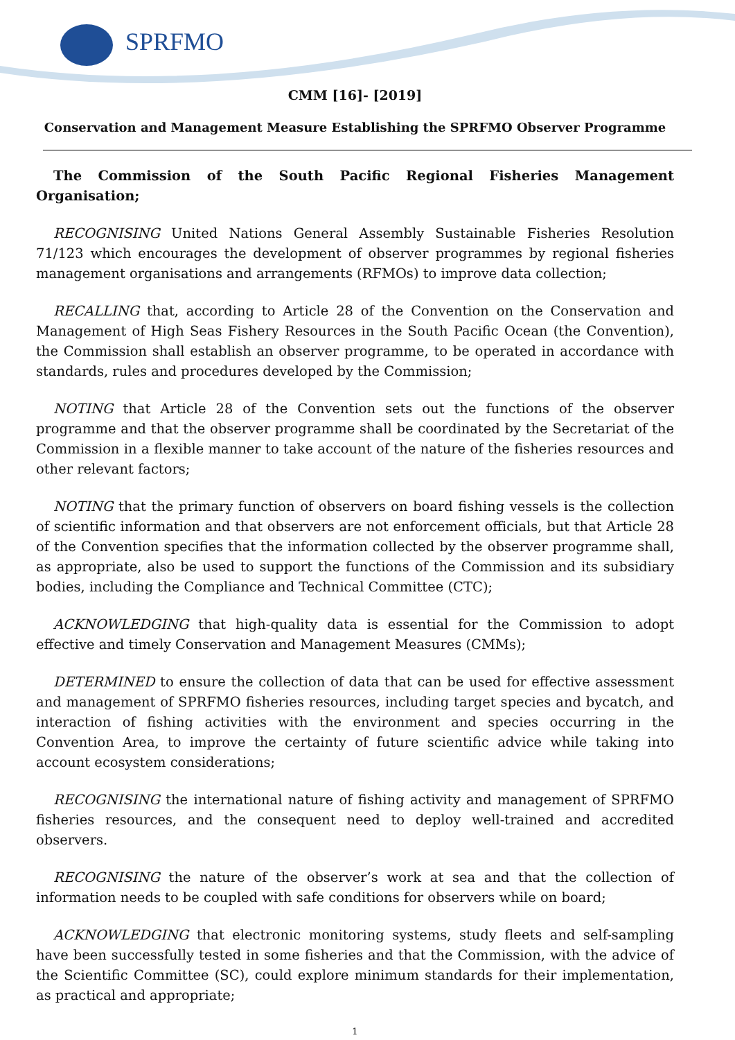SPRFMO
CMM [16]- [2019]
Conservation and Management Measure Establishing the SPRFMO Observer Programme
The Commission of the South Pacific Regional Fisheries Management Organisation;
RECOGNISING United Nations General Assembly Sustainable Fisheries Resolution 71/123 which encourages the development of observer programmes by regional fisheries management organisations and arrangements (RFMOs) to improve data collection;
RECALLING that, according to Article 28 of the Convention on the Conservation and Management of High Seas Fishery Resources in the South Pacific Ocean (the Convention), the Commission shall establish an observer programme, to be operated in accordance with standards, rules and procedures developed by the Commission;
NOTING that Article 28 of the Convention sets out the functions of the observer programme and that the observer programme shall be coordinated by the Secretariat of the Commission in a flexible manner to take account of the nature of the fisheries resources and other relevant factors;
NOTING that the primary function of observers on board fishing vessels is the collection of scientific information and that observers are not enforcement officials, but that Article 28 of the Convention specifies that the information collected by the observer programme shall, as appropriate, also be used to support the functions of the Commission and its subsidiary bodies, including the Compliance and Technical Committee (CTC);
ACKNOWLEDGING that high-quality data is essential for the Commission to adopt effective and timely Conservation and Management Measures (CMMs);
DETERMINED to ensure the collection of data that can be used for effective assessment and management of SPRFMO fisheries resources, including target species and bycatch, and interaction of fishing activities with the environment and species occurring in the Convention Area, to improve the certainty of future scientific advice while taking into account ecosystem considerations;
RECOGNISING the international nature of fishing activity and management of SPRFMO fisheries resources, and the consequent need to deploy well-trained and accredited observers.
RECOGNISING the nature of the observer’s work at sea and that the collection of information needs to be coupled with safe conditions for observers while on board;
ACKNOWLEDGING that electronic monitoring systems, study fleets and self-sampling have been successfully tested in some fisheries and that the Commission, with the advice of the Scientific Committee (SC), could explore minimum standards for their implementation, as practical and appropriate;
1